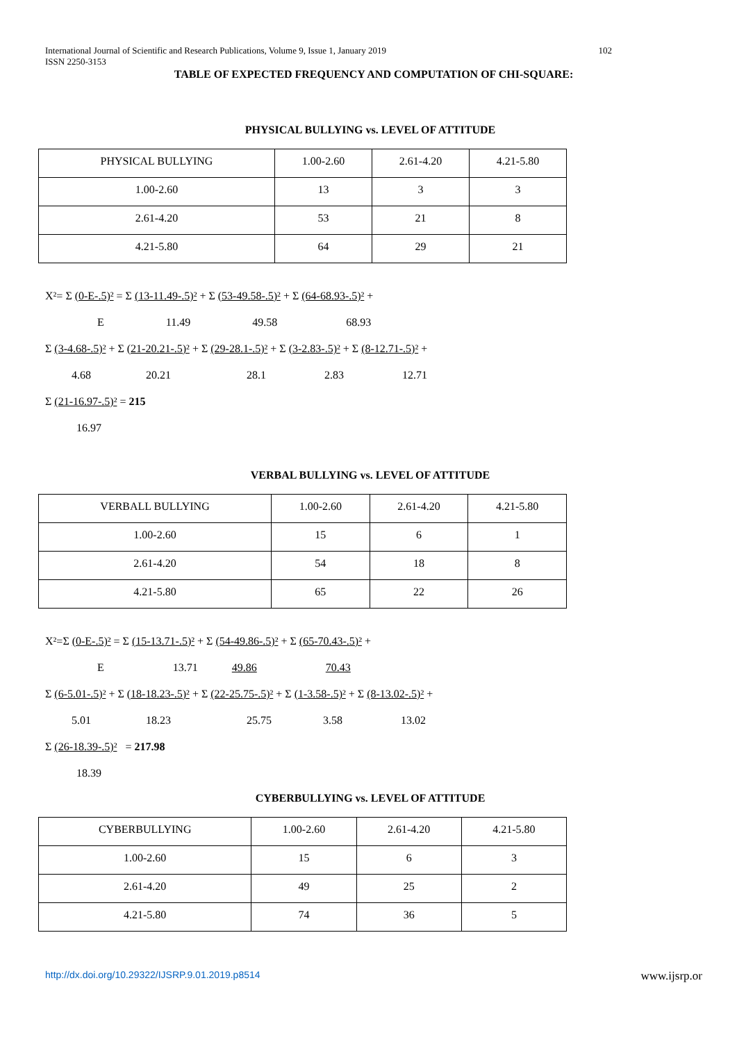102 International Journal of Scientific and Research Publications, Volume 9, Issue 1, January 2019
ISSN 2250-3153
TABLE OF EXPECTED FREQUENCY AND COMPUTATION OF CHI-SQUARE:
PHYSICAL BULLYING vs. LEVEL OF ATTITUDE
| PHYSICAL BULLYING | 1.00-2.60 | 2.61-4.20 | 4.21-5.80 |
| 1.00-2.60 | 13 | 3 | 3 |
| 2.61-4.20 | 53 | 21 | 8 |
| 4.21-5.80 | 64 | 29 | 21 |
X²= Σ (0-E-.5)² = Σ (13-11.49-.5)² + Σ (53-49.58-.5)² + Σ (64-68.93-.5)² +
E 11.49 49.58 68.93
Σ (3-4.68-.5)² + Σ (21-20.21-.5)² + Σ (29-28.1-.5)² + Σ (3-2.83-.5)² + Σ (8-12.71-.5)² +
4.68 20.21 28.1 2.83 12.71
Σ (21-16.97-.5)² = 215
16.97
VERBAL BULLYING vs. LEVEL OF ATTITUDE
| VERBALL BULLYING | 1.00-2.60 | 2.61-4.20 | 4.21-5.80 |
| 1.00-2.60 | 15 | 6 | 1 |
| 2.61-4.20 | 54 | 18 | 8 |
| 4.21-5.80 | 65 | 22 | 26 |
X²=Σ (0-E-.5)² = Σ (15-13.71-.5)² + Σ (54-49.86-.5)² + Σ (65-70.43-.5)² +
E 13.71 49.86 70.43
Σ (6-5.01-.5)² + Σ (18-18.23-.5)² + Σ (22-25.75-.5)² + Σ (1-3.58-.5)² + Σ (8-13.02-.5)² +
5.01 18.23 25.75 3.58 13.02
Σ (26-18.39-.5)² = 217.98
18.39
CYBERBULLYING vs. LEVEL OF ATTITUDE
| CYBERBULLYING | 1.00-2.60 | 2.61-4.20 | 4.21-5.80 |
| 1.00-2.60 | 15 | 6 | 3 |
| 2.61-4.20 | 49 | 25 | 2 |
| 4.21-5.80 | 74 | 36 | 5 |
www.ijsrp.or http://dx.doi.org/10.29322/IJSRP.9.01.2019.p8514